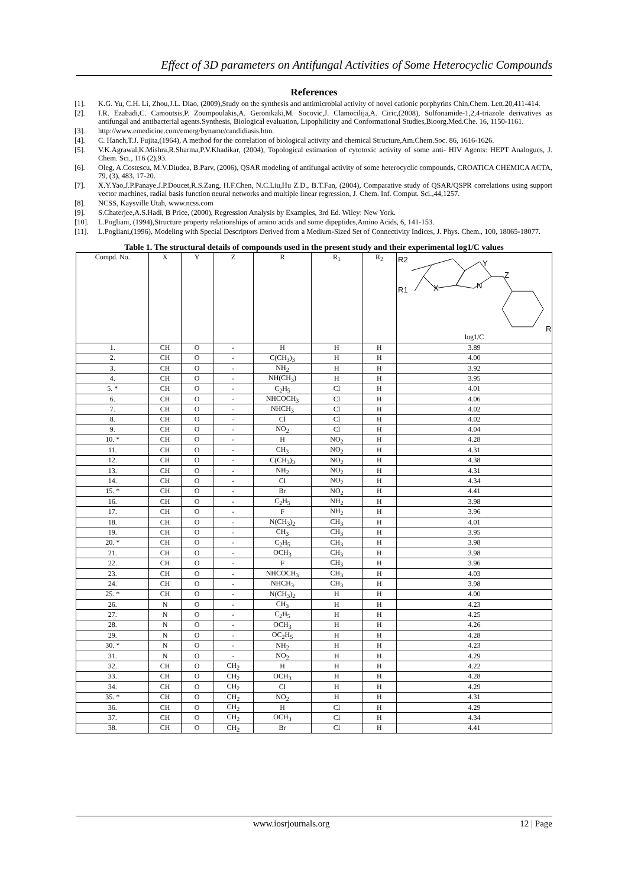Effect of 3D parameters on Antifungal Activities of Some Heterocyclic Compounds
References
[1]. K.G. Yu, C.H. Li, Zhou,J.L. Diao, (2009),Study on the synthesis and antimicrobial activity of novel cationic porphyrins Chin.Chem. Lett.20,411-414.
[2]. I.R. Ezabadi,C. Camoutsis,P. Zoumpoulakis,A. Geronikaki,M. Socovic,J. Clamocilija,A. Ciric,(2008), Sulfonamide-1,2,4-triazole derivatives as antifungal and antibacterial agents.Synthesis, Biological evaluation, Lipophilicity and Conformational Studies,Bioorg.Med.Che. 16, 1150-1161.
[3]. http://www.emedicine.com/emerg/byname/candidiasis.htm.
[4]. C. Hanch,T.J. Fujita,(1964), A method for the correlation of biological activity and chemical Structure,Am.Chem.Soc. 86, 1616-1626.
[5]. V.K.Agrawal,K.Mishra,R.Sharma,P.V.Khadikar, (2004), Topological estimation of cytotoxic activity of some anti- HIV Agents: HEPT Analogues, J. Chem. Sci., 116 (2),93.
[6]. Oleg, A.Costescu, M.V.Diudea, B.Parv, (2006), QSAR modeling of antifungal activity of some heterocyclic compounds, CROATICA CHEMICA ACTA, 79, (3), 483, 17-20.
[7]. X.Y.Yao,J.P.Panaye,J.P.Doucet,R.S.Zang, H.F.Chen, N.C.Liu,Hu Z.D., B.T.Fan, (2004), Comparative study of QSAR/QSPR correlations using support vector machines, radial basis function neural networks and multiple linear regression, J. Chem. Inf. Comput. Sci.,44,1257.
[8]. NCSS, Kaysville Utah, www.ncss.com
[9]. S.Chaterjee,A.S.Hadi, B Price, (2000), Regression Analysis by Examples, 3rd Ed. Wiley: New York.
[10]. L.Pogliani, (1994),Structure property relationships of amino acids and some dipeptides,Amino Acids, 6, 141-153.
[11]. L.Pogliani,(1996), Modeling with Special Descriptors Derived from a Medium-Sized Set of Connectivity Indices, J. Phys. Chem., 100, 18065-18077.
Table 1. The structural details of compounds used in the present study and their experimental log1/C values
| Compd. No. | X | Y | Z | R | R<sub>1</sub> | R<sub>2</sub> | R2 Y Z N R1 X R log1/C |
| --- | --- | --- | --- | --- | --- | --- | --- |
| 1. | CH | O | - | H | H | H | 3.89 |
| 2. | CH | O | - | C(CH<sub>3</sub>)<sub>3</sub> | H | H | 4.00 |
| 3. | CH | O | - | NH<sub>2</sub> | H | H | 3.92 |
| 4. | CH | O | - | NH(CH<sub>3</sub>) | H | H | 3.95 |
| 5. * | CH | O | - | C<sub>2</sub>H<sub>5</sub> | Cl | H | 4.01 |
| 6. | CH | O | - | NHCOCH<sub>3</sub> | Cl | H | 4.06 |
| 7. | CH | O | - | NHCH<sub>3</sub> | Cl | H | 4.02 |
| 8. | CH | O | - | Cl | Cl | H | 4.02 |
| 9. | CH | O | - | NO<sub>2</sub> | Cl | H | 4.04 |
| 10. * | CH | O | - | H | NO<sub>2</sub> | H | 4.28 |
| 11. | CH | O | - | CH<sub>3</sub> | NO<sub>2</sub> | H | 4.31 |
| 12. | CH | O | - | C(CH<sub>3</sub>)<sub>3</sub> | NO<sub>2</sub> | H | 4.38 |
| 13. | CH | O | - | NH<sub>2</sub> | NO<sub>2</sub> | H | 4.31 |
| 14. | CH | O | - | Cl | NO<sub>2</sub> | H | 4.34 |
| 15. * | CH | O | - | Br | NO<sub>2</sub> | H | 4.41 |
| 16. | CH | O | - | C<sub>2</sub>H<sub>5</sub> | NH<sub>2</sub> | H | 3.98 |
| 17. | CH | O | - | F | NH<sub>2</sub> | H | 3.96 |
| 18. | CH | O | - | N(CH<sub>3</sub>)<sub>2</sub> | CH<sub>3</sub> | H | 4.01 |
| 19. | CH | O | - | CH<sub>3</sub> | CH<sub>3</sub> | H | 3.95 |
| 20. * | CH | O | - | C<sub>2</sub>H<sub>5</sub> | CH<sub>3</sub> | H | 3.98 |
| 21. | CH | O | - | OCH<sub>3</sub> | CH<sub>3</sub> | H | 3.98 |
| 22. | CH | O | - | F | CH<sub>3</sub> | H | 3.96 |
| 23. | CH | O | - | NHCOCH<sub>3</sub> | CH<sub>3</sub> | H | 4.03 |
| 24. | CH | O | - | NHCH<sub>3</sub> | CH<sub>3</sub> | H | 3.98 |
| 25. * | CH | O | - | N(CH<sub>3</sub>)<sub>2</sub> | H | H | 4.00 |
| 26. | N | O | - | CH<sub>3</sub> | H | H | 4.23 |
| 27. | N | O | - | C<sub>2</sub>H<sub>5</sub> | H | H | 4.25 |
| 28. | N | O | - | OCH<sub>3</sub> | H | H | 4.26 |
| 29. | N | O | - | OC<sub>2</sub>H<sub>5</sub> | H | H | 4.28 |
| 30. * | N | O | - | NH<sub>2</sub> | H | H | 4.23 |
| 31. | N | O | - | NO<sub>2</sub> | H | H | 4.29 |
| 32. | CH | O | CH<sub>2</sub> | H | H | H | 4.22 |
| 33. | CH | O | CH<sub>2</sub> | OCH<sub>3</sub> | H | H | 4.28 |
| 34. | CH | O | CH<sub>2</sub> | Cl | H | H | 4.29 |
| 35. * | CH | O | CH<sub>2</sub> | NO<sub>2</sub> | H | H | 4.31 |
| 36. | CH | O | CH<sub>2</sub> | H | Cl | H | 4.29 |
| 37. | CH | O | CH<sub>2</sub> | OCH<sub>3</sub> | Cl | H | 4.34 |
| 38. | CH | O | CH<sub>2</sub> | Br | Cl | H | 4.41 |
www.iosrjournals.org 12 | Page